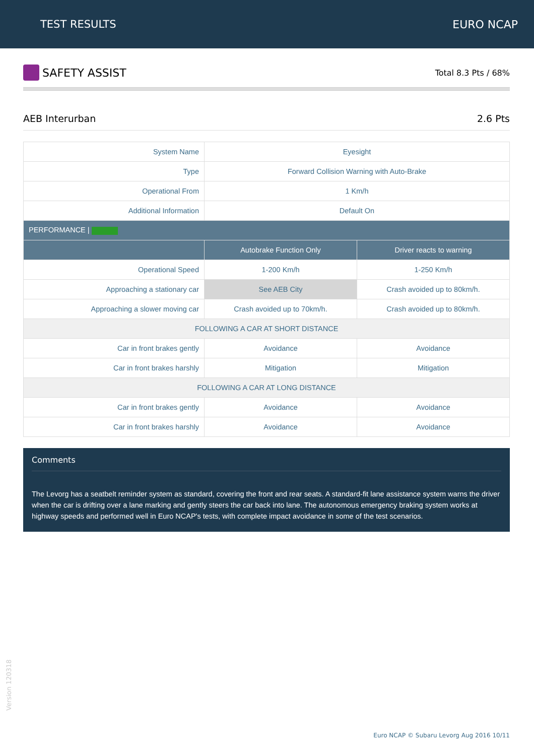TEST RESULTS EURO NCAP
SAFETY ASSIST
Total 8.3 Pts / 68%
AEB Interurban 2.6 Pts
| System Name | Eyesight | |
| Type | Forward Collision Warning with Auto-Brake | |
| Operational From | 1 Km/h | |
| Additional Information | Default On | |
| PERFORMANCE / | | |
| | Autobrake Function Only | Driver reacts to warning |
| Operational Speed | 1-200 Km/h | 1-250 Km/h |
| Approaching a stationary car | See AEB City | Crash avoided up to 80km/h. |
| Approaching a slower moving car | Crash avoided up to 70km/h. | Crash avoided up to 80km/h. |
| FOLLOWING A CAR AT SHORT DISTANCE | | |
| Car in front brakes gently | Avoidance | Avoidance |
| Car in front brakes harshly | Mitigation | Mitigation |
| FOLLOWING A CAR AT LONG DISTANCE | | |
| Car in front brakes gently | Avoidance | Avoidance |
| Car in front brakes harshly | Avoidance | Avoidance |
Comments
The Levorg has a seatbelt reminder system as standard, covering the front and rear seats. A standard-fit lane assistance system warns the driver when the car is drifting over a lane marking and gently steers the car back into lane. The autonomous emergency braking system works at highway speeds and performed well in Euro NCAP's tests, with complete impact avoidance in some of the test scenarios.
Version 120318
Euro NCAP © Subaru Levorg Aug 2016 10/11